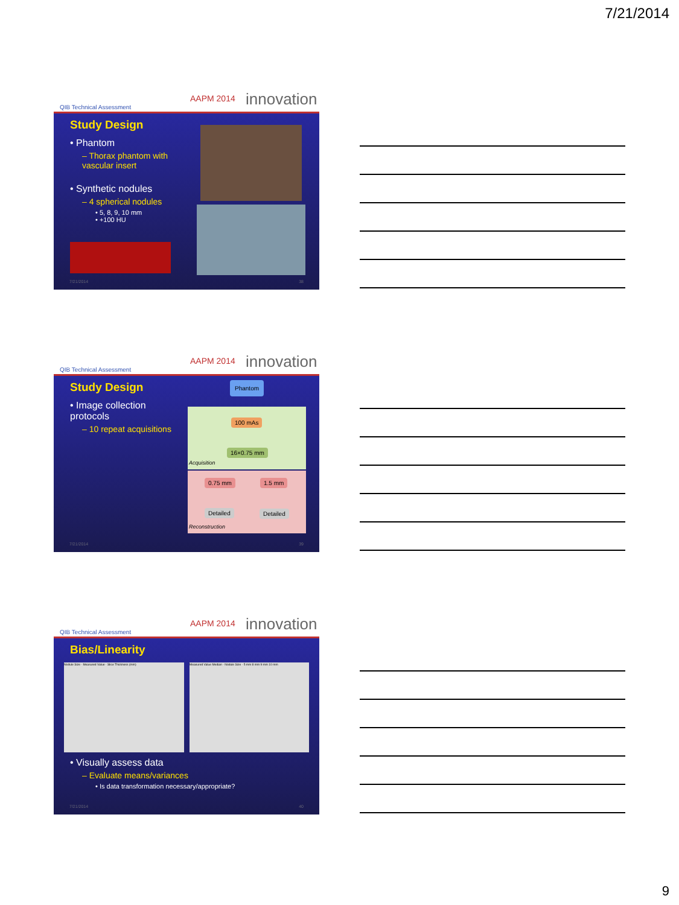7/21/2014
QIB Technical Assessment
AAPM 2014 innovation
Study Design
• Phantom
– Thorax phantom with vascular insert
• Synthetic nodules
– 4 spherical nodules
• 5, 8, 9, 10 mm
• +100 HU
7/21/2014 38
QIB Technical Assessment
AAPM 2014 innovation
Study Design
• Image collection protocols
– 10 repeat acquisitions
Phantom
100 mAs
16×0.75 mm
Acquisition
0.75 mm 1.5 mm
Detailed Detailed
Reconstruction
7/21/2014 39
QIB Technical Assessment
AAPM 2014 innovation
Bias/Linearity
Nodule Size · Measured Value · Slice Thickness (mm) Measured Value Median · Nodule Size · 5 mm 8 mm 9 mm 10 mm
• Visually assess data
– Evaluate means/variances
• Is data transformation necessary/appropriate?
7/21/2014 40
9